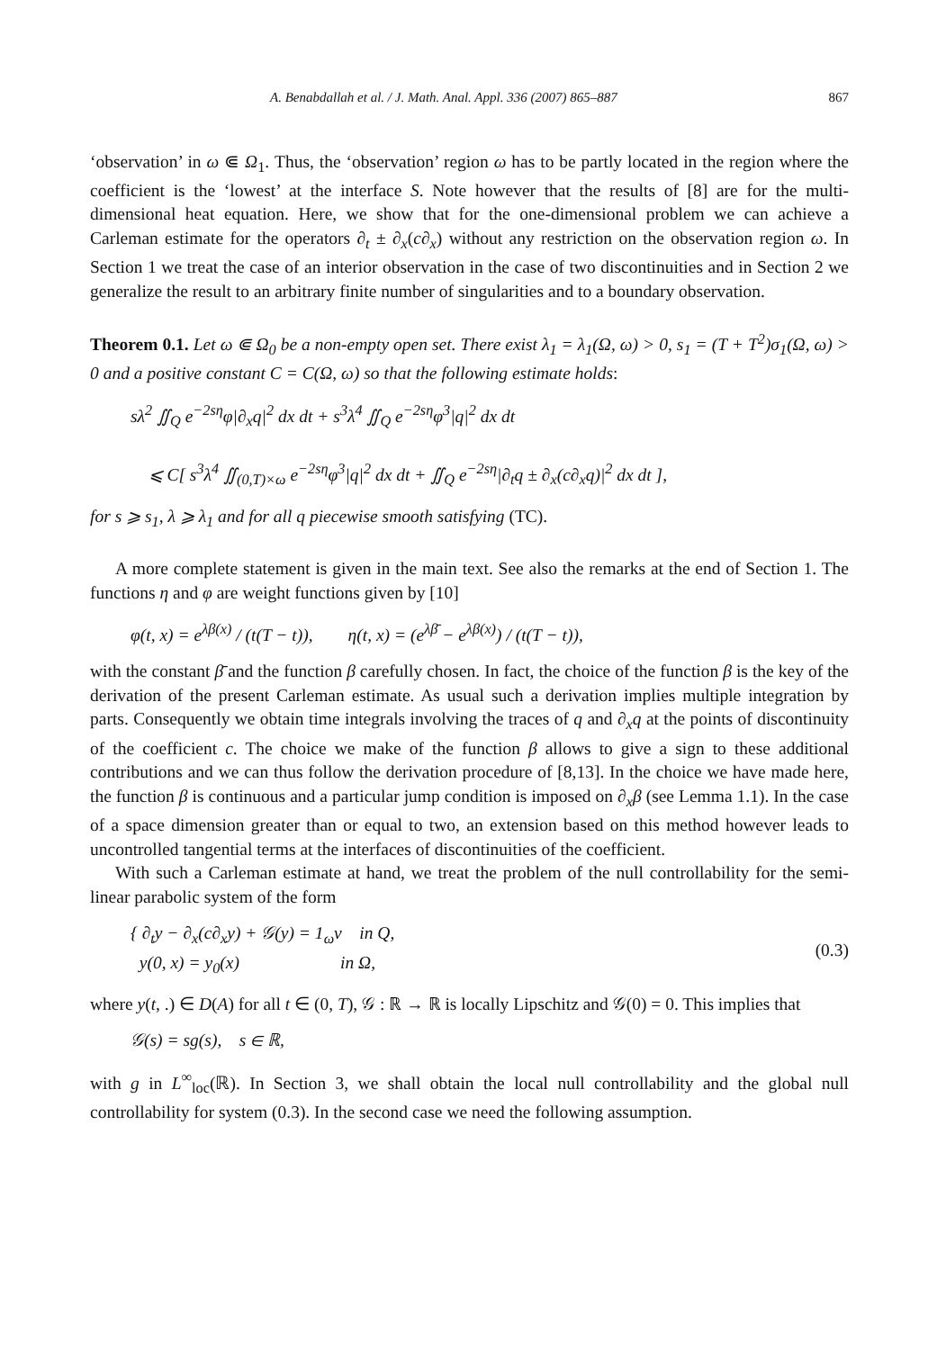A. Benabdallah et al. / J. Math. Anal. Appl. 336 (2007) 865–887 867
‘observation’ in ω ⋐ Ω<sub>1</sub>. Thus, the ‘observation’ region ω has to be partly located in the region where the coefficient is the ‘lowest’ at the interface S. Note however that the results of [8] are for the multi-dimensional heat equation. Here, we show that for the one-dimensional problem we can achieve a Carleman estimate for the operators ∂<sub>t</sub> ± ∂<sub>x</sub>(c∂<sub>x</sub>) without any restriction on the observation region ω. In Section 1 we treat the case of an interior observation in the case of two discontinuities and in Section 2 we generalize the result to an arbitrary finite number of singularities and to a boundary observation.
Theorem 0.1. Let ω ⋐ Ω<sub>0</sub> be a non-empty open set. There exist λ<sub>1</sub> = λ<sub>1</sub>(Ω, ω) > 0, s<sub>1</sub> = (T + T<sup>2</sup>)σ<sub>1</sub>(Ω, ω) > 0 and a positive constant C = C(Ω, ω) so that the following estimate holds:
sλ<sup>2</sup> ∬<sub>Q</sub> e<sup>−2sη</sup>φ|∂<sub>x</sub>q|<sup>2</sup> dx dt + s<sup>3</sup>λ<sup>4</sup> ∬<sub>Q</sub> e<sup>−2sη</sup>φ<sup>3</sup>|q|<sup>2</sup> dx dt
⩽ C[ s<sup>3</sup>λ<sup>4</sup> ∬<sub>(0,T)×ω</sub> e<sup>−2sη</sup>φ<sup>3</sup>|q|<sup>2</sup> dx dt + ∬<sub>Q</sub> e<sup>−2sη</sup>|∂<sub>t</sub>q ± ∂<sub>x</sub>(c∂<sub>x</sub>q)|<sup>2</sup> dx dt ],
for s ⩾ s<sub>1</sub>, λ ⩾ λ<sub>1</sub> and for all q piecewise smooth satisfying (TC).
A more complete statement is given in the main text. See also the remarks at the end of Section 1. The functions η and φ are weight functions given by [10]
φ(t, x) = e<sup>λβ(x)</sup> / (t(T − t)), η(t, x) = (e<sup>λβ̄</sup> − e<sup>λβ(x)</sup>) / (t(T − t)),
with the constant β̄ and the function β carefully chosen. In fact, the choice of the function β is the key of the derivation of the present Carleman estimate. As usual such a derivation implies multiple integration by parts. Consequently we obtain time integrals involving the traces of q and ∂<sub>x</sub>q at the points of discontinuity of the coefficient c. The choice we make of the function β allows to give a sign to these additional contributions and we can thus follow the derivation procedure of [8,13]. In the choice we have made here, the function β is continuous and a particular jump condition is imposed on ∂<sub>x</sub>β (see Lemma 1.1). In the case of a space dimension greater than or equal to two, an extension based on this method however leads to uncontrolled tangential terms at the interfaces of discontinuities of the coefficient.
With such a Carleman estimate at hand, we treat the problem of the null controllability for the semi-linear parabolic system of the form
{ ∂<sub>t</sub>y − ∂<sub>x</sub>(c∂<sub>x</sub>y) + 𝒢(y) = 1<sub>ω</sub>v in Q,
y(0, x) = y<sub>0</sub>(x) in Ω,
(0.3)
where y(t, .) ∈ D(A) for all t ∈ (0, T), 𝒢 : ℝ → ℝ is locally Lipschitz and 𝒢(0) = 0. This implies that
𝒢(s) = sg(s), s ∈ ℝ,
with g in L<sup>∞</sup><sub>loc</sub>(ℝ). In Section 3, we shall obtain the local null controllability and the global null controllability for system (0.3). In the second case we need the following assumption.